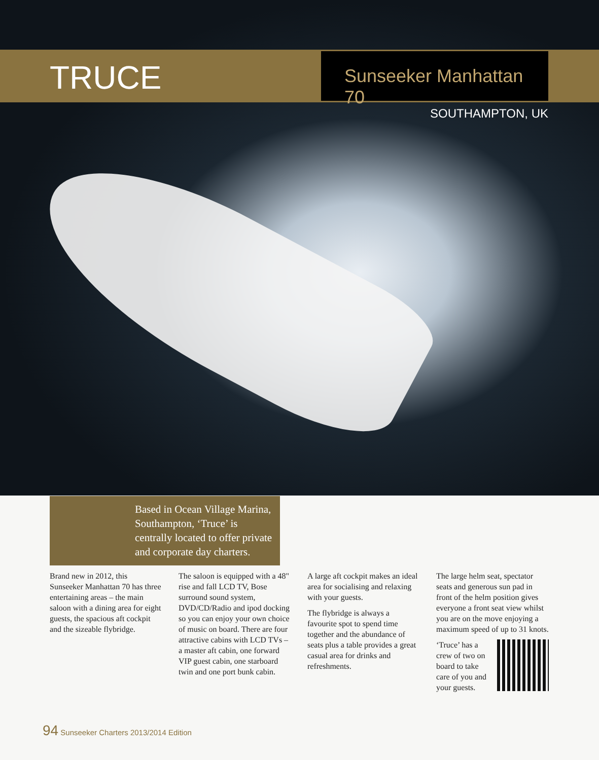TRUCE
Sunseeker Manhattan 70
SOUTHAMPTON, UK
Based in Ocean Village Marina, Southampton, ‘Truce’ is centrally located to offer private and corporate day charters.
Brand new in 2012, this Sunseeker Manhattan 70 has three entertaining areas – the main saloon with a dining area for eight guests, the spacious aft cockpit and the sizeable flybridge.
The saloon is equipped with a 48" rise and fall LCD TV, Bose surround sound system, DVD/CD/Radio and ipod docking so you can enjoy your own choice of music on board. There are four attractive cabins with LCD TVs – a master aft cabin, one forward VIP guest cabin, one starboard twin and one port bunk cabin.
A large aft cockpit makes an ideal area for socialising and relaxing with your guests.
The flybridge is always a favourite spot to spend time together and the abundance of seats plus a table provides a great casual area for drinks and refreshments.
The large helm seat, spectator seats and generous sun pad in front of the helm position gives everyone a front seat view whilst you are on the move enjoying a maximum speed of up to 31 knots.
‘Truce’ has a crew of two on board to take care of you and your guests.
94 Sunseeker Charters 2013/2014 Edition